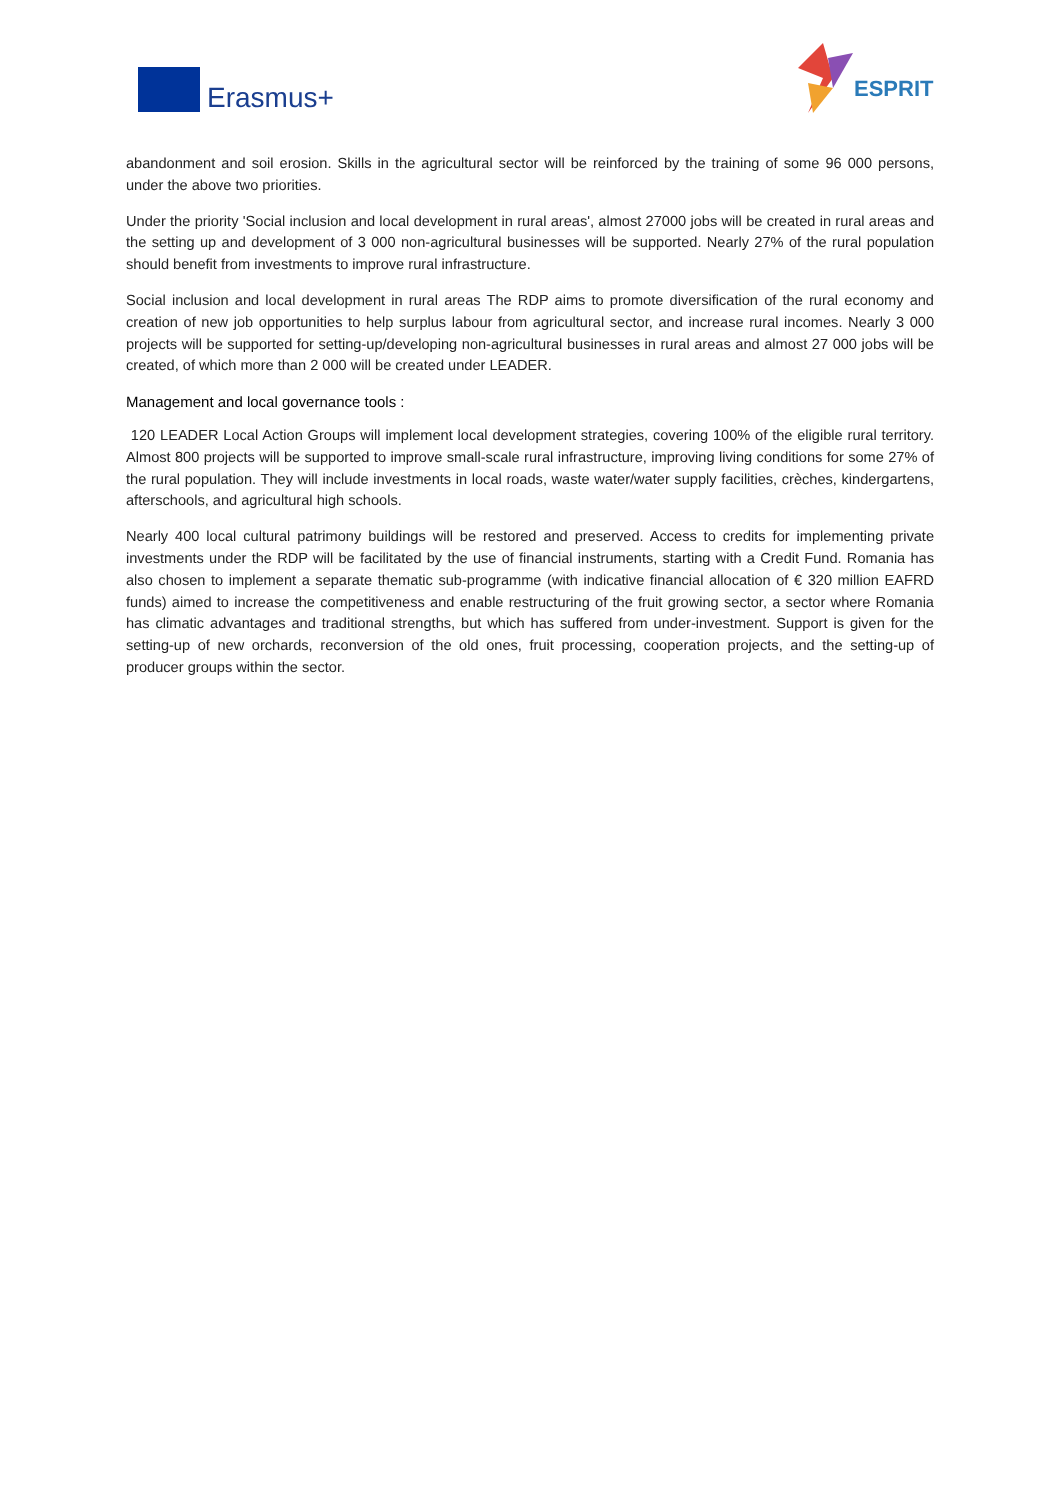Erasmus+
ESPRIT
abandonment and soil erosion. Skills in the agricultural sector will be reinforced by the training of some 96 000 persons, under the above two priorities.
Under the priority 'Social inclusion and local development in rural areas', almost 27000 jobs will be created in rural areas and the setting up and development of 3 000 non-agricultural businesses will be supported. Nearly 27% of the rural population should benefit from investments to improve rural infrastructure.
Social inclusion and local development in rural areas The RDP aims to promote diversification of the rural economy and creation of new job opportunities to help surplus labour from agricultural sector, and increase rural incomes. Nearly 3 000 projects will be supported for setting-up/developing non-agricultural businesses in rural areas and almost 27 000 jobs will be created, of which more than 2 000 will be created under LEADER.
Management and local governance tools :
120 LEADER Local Action Groups will implement local development strategies, covering 100% of the eligible rural territory. Almost 800 projects will be supported to improve small-scale rural infrastructure, improving living conditions for some 27% of the rural population. They will include investments in local roads, waste water/water supply facilities, crèches, kindergartens, afterschools, and agricultural high schools.
Nearly 400 local cultural patrimony buildings will be restored and preserved. Access to credits for implementing private investments under the RDP will be facilitated by the use of financial instruments, starting with a Credit Fund. Romania has also chosen to implement a separate thematic sub-programme (with indicative financial allocation of € 320 million EAFRD funds) aimed to increase the competitiveness and enable restructuring of the fruit growing sector, a sector where Romania has climatic advantages and traditional strengths, but which has suffered from under-investment. Support is given for the setting-up of new orchards, reconversion of the old ones, fruit processing, cooperation projects, and the setting-up of producer groups within the sector.